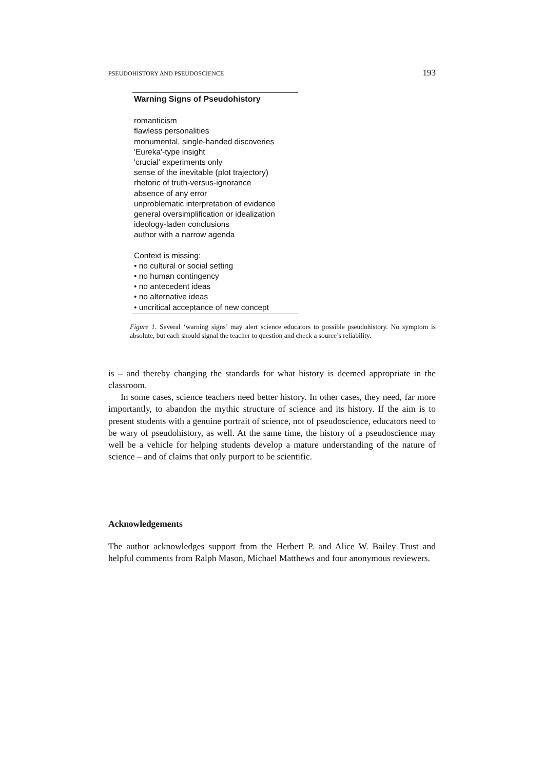PSEUDOHISTORY AND PSEUDOSCIENCE 193
Warning Signs of Pseudohistory
romanticism
flawless personalities
monumental, single-handed discoveries
'Eureka'-type insight
'crucial' experiments only
sense of the inevitable (plot trajectory)
rhetoric of truth-versus-ignorance
absence of any error
unproblematic interpretation of evidence
general oversimplification or idealization
ideology-laden conclusions
author with a narrow agenda
Context is missing:
• no cultural or social setting
• no human contingency
• no antecedent ideas
• no alternative ideas
• uncritical acceptance of new concept
Figure 1. Several ‘warning signs’ may alert science educators to possible pseudohistory. No symptom is absolute, but each should signal the teacher to question and check a source’s reliability.
is – and thereby changing the standards for what history is deemed appropriate in the classroom.
In some cases, science teachers need better history. In other cases, they need, far more importantly, to abandon the mythic structure of science and its history. If the aim is to present students with a genuine portrait of science, not of pseudoscience, educators need to be wary of pseudohistory, as well. At the same time, the history of a pseudoscience may well be a vehicle for helping students develop a mature understanding of the nature of science – and of claims that only purport to be scientific.
Acknowledgements
The author acknowledges support from the Herbert P. and Alice W. Bailey Trust and helpful comments from Ralph Mason, Michael Matthews and four anonymous reviewers.